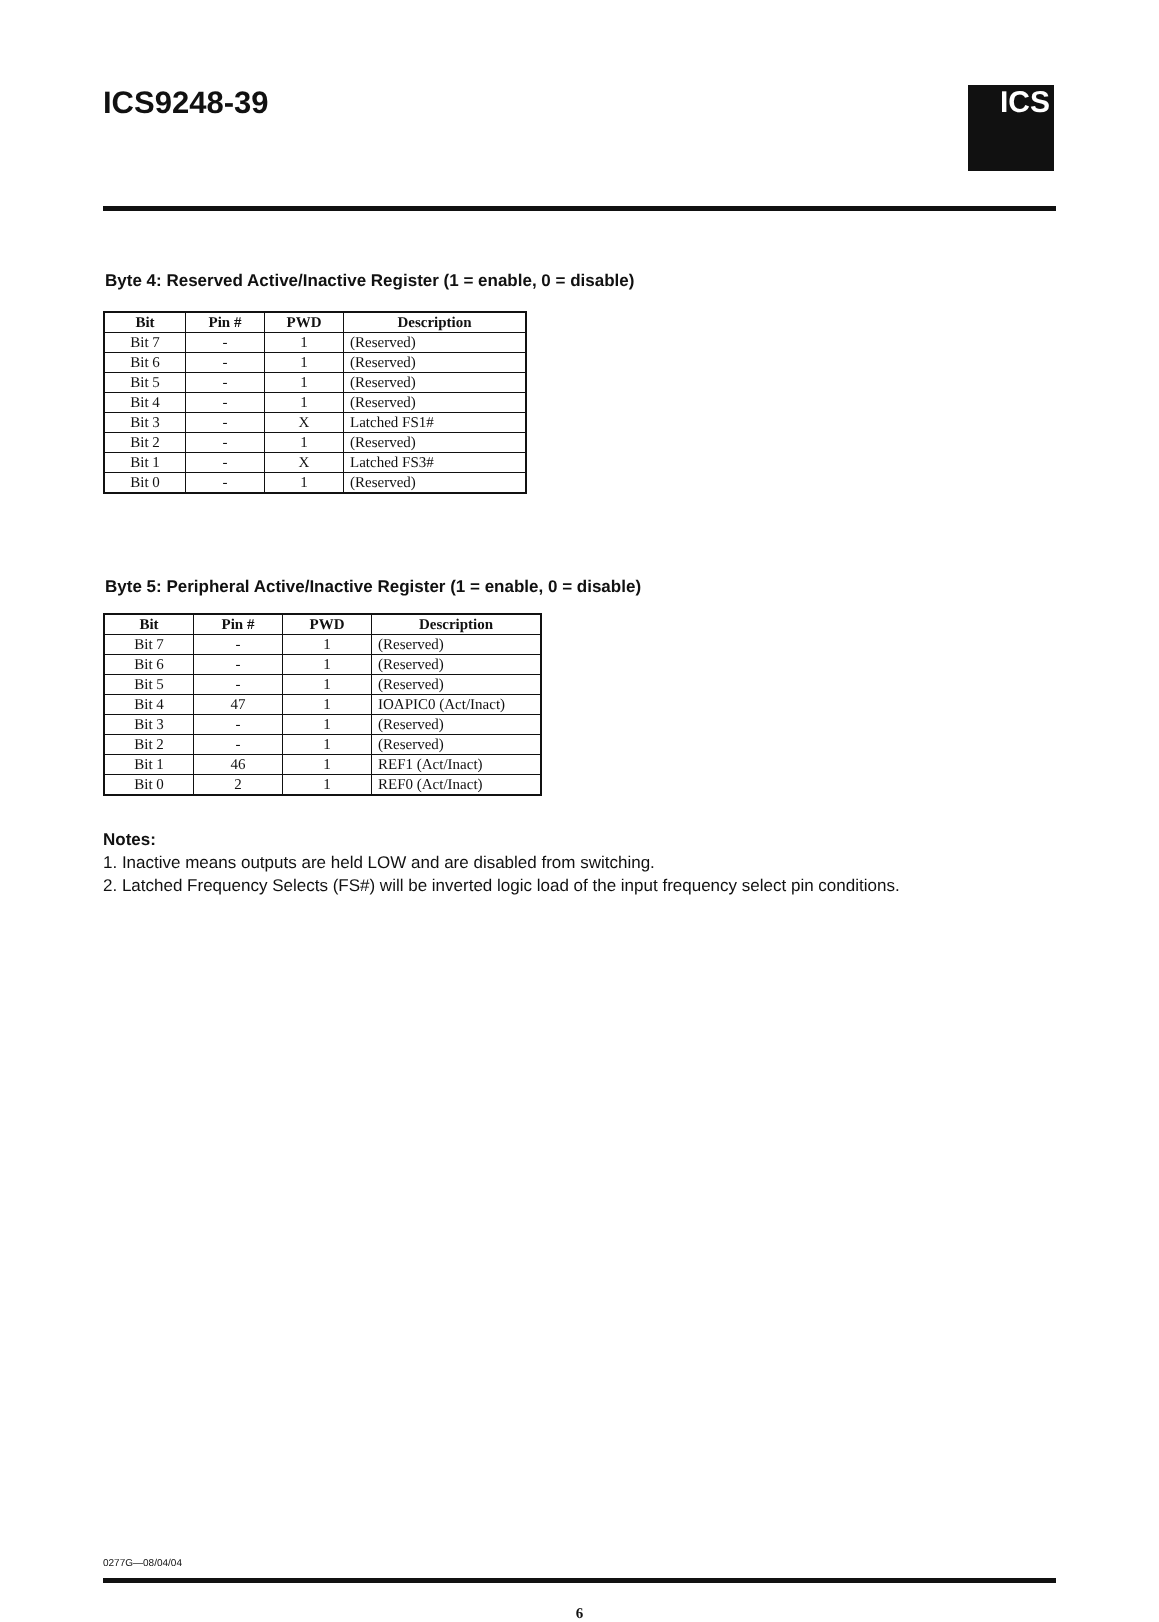ICS9248-39
ICS
Byte 4: Reserved Active/Inactive Register (1 = enable, 0 = disable)
| Bit | Pin # | PWD | Description |
| --- | --- | --- | --- |
| Bit 7 | - | 1 | (Reserved) |
| Bit 6 | - | 1 | (Reserved) |
| Bit 5 | - | 1 | (Reserved) |
| Bit 4 | - | 1 | (Reserved) |
| Bit 3 | - | X | Latched FS1# |
| Bit 2 | - | 1 | (Reserved) |
| Bit 1 | - | X | Latched FS3# |
| Bit 0 | - | 1 | (Reserved) |
Byte 5: Peripheral Active/Inactive Register (1 = enable, 0 = disable)
| Bit | Pin # | PWD | Description |
| --- | --- | --- | --- |
| Bit 7 | - | 1 | (Reserved) |
| Bit 6 | - | 1 | (Reserved) |
| Bit 5 | - | 1 | (Reserved) |
| Bit 4 | 47 | 1 | IOAPIC0 (Act/Inact) |
| Bit 3 | - | 1 | (Reserved) |
| Bit 2 | - | 1 | (Reserved) |
| Bit 1 | 46 | 1 | REF1 (Act/Inact) |
| Bit 0 | 2 | 1 | REF0 (Act/Inact) |
Notes:
1. Inactive means outputs are held LOW and are disabled from switching.
2. Latched Frequency Selects (FS#) will be inverted logic load of the input frequency select pin conditions.
0277G—08/04/04
6